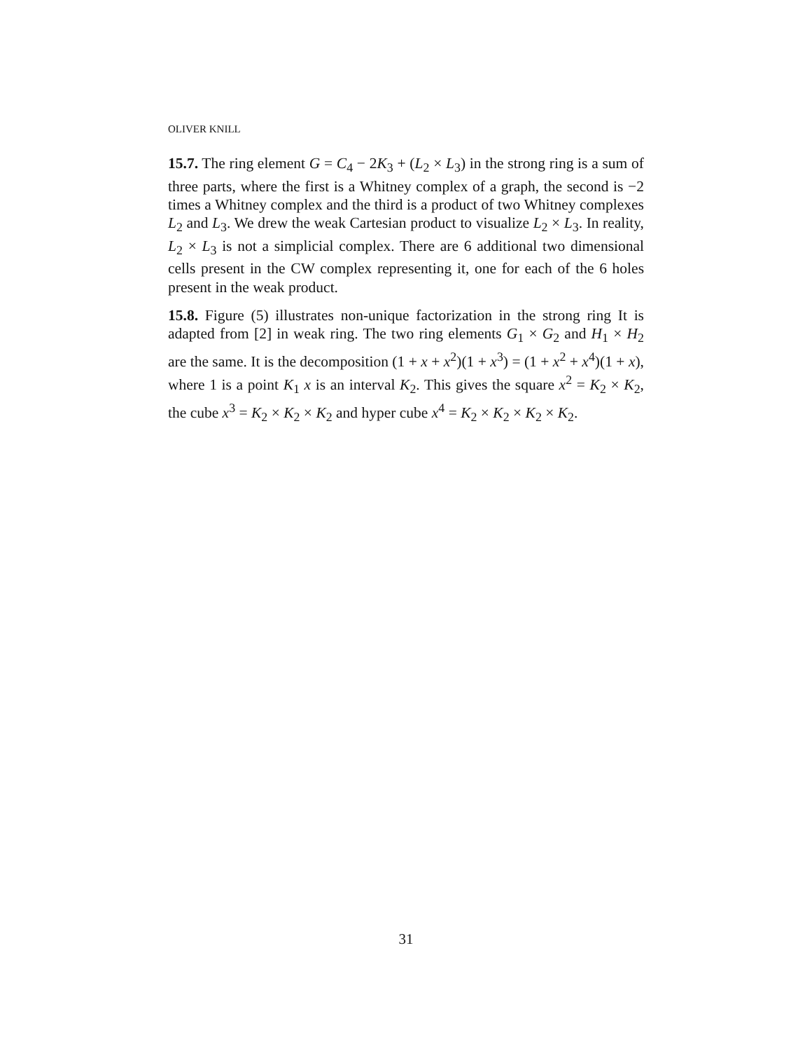OLIVER KNILL
15.7. The ring element G = C<sub>4</sub> − 2K<sub>3</sub> + (L<sub>2</sub> × L<sub>3</sub>) in the strong ring is a sum of three parts, where the first is a Whitney complex of a graph, the second is −2 times a Whitney complex and the third is a product of two Whitney complexes L<sub>2</sub> and L<sub>3</sub>. We drew the weak Cartesian product to visualize L<sub>2</sub> × L<sub>3</sub>. In reality, L<sub>2</sub> × L<sub>3</sub> is not a simplicial complex. There are 6 additional two dimensional cells present in the CW complex representing it, one for each of the 6 holes present in the weak product.
15.8. Figure (5) illustrates non-unique factorization in the strong ring It is adapted from [2] in weak ring. The two ring elements G<sub>1</sub> × G<sub>2</sub> and H<sub>1</sub> × H<sub>2</sub> are the same. It is the decomposition (1 + x + x<sup>2</sup>)(1 + x<sup>3</sup>) = (1 + x<sup>2</sup> + x<sup>4</sup>)(1 + x), where 1 is a point K<sub>1</sub> x is an interval K<sub>2</sub>. This gives the square x<sup>2</sup> = K<sub>2</sub> × K<sub>2</sub>, the cube x<sup>3</sup> = K<sub>2</sub> × K<sub>2</sub> × K<sub>2</sub> and hyper cube x<sup>4</sup> = K<sub>2</sub> × K<sub>2</sub> × K<sub>2</sub> × K<sub>2</sub>.
31